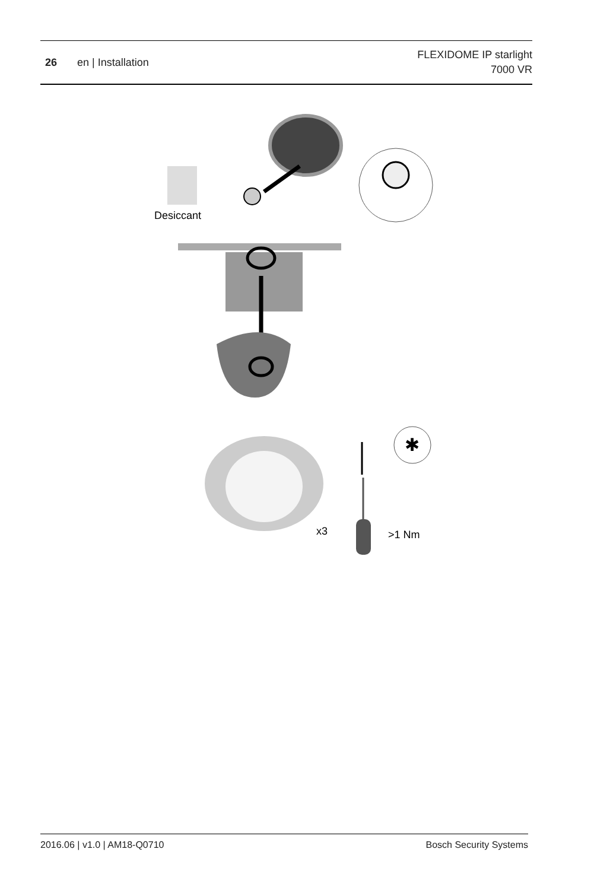26 en | Installation
FLEXIDOME IP starlight
7000 VR
Desiccant
✱
x3
>1 Nm
2016.06 | v1.0 | AM18-Q0710 Bosch Security Systems